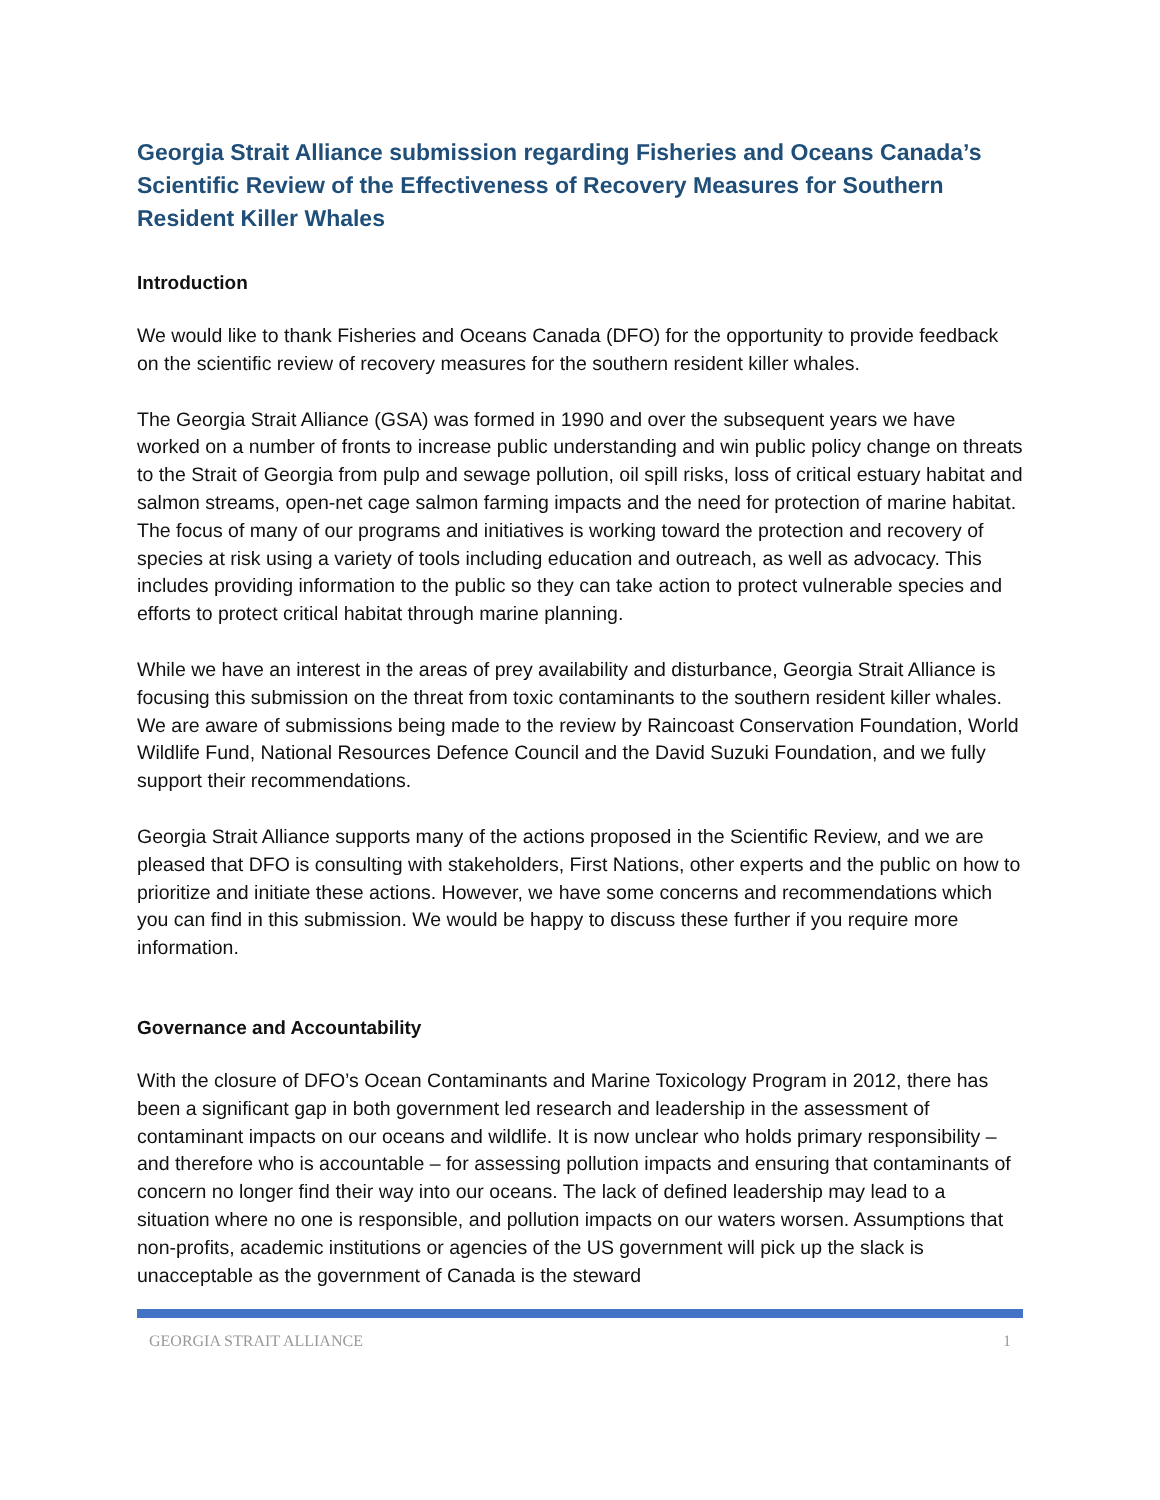Georgia Strait Alliance submission regarding Fisheries and Oceans Canada’s Scientific Review of the Effectiveness of Recovery Measures for Southern Resident Killer Whales
Introduction
We would like to thank Fisheries and Oceans Canada (DFO) for the opportunity to provide feedback on the scientific review of recovery measures for the southern resident killer whales.
The Georgia Strait Alliance (GSA) was formed in 1990 and over the subsequent years we have worked on a number of fronts to increase public understanding and win public policy change on threats to the Strait of Georgia from pulp and sewage pollution, oil spill risks, loss of critical estuary habitat and salmon streams, open-net cage salmon farming impacts and the need for protection of marine habitat. The focus of many of our programs and initiatives is working toward the protection and recovery of species at risk using a variety of tools including education and outreach, as well as advocacy. This includes providing information to the public so they can take action to protect vulnerable species and efforts to protect critical habitat through marine planning.
While we have an interest in the areas of prey availability and disturbance, Georgia Strait Alliance is focusing this submission on the threat from toxic contaminants to the southern resident killer whales. We are aware of submissions being made to the review by Raincoast Conservation Foundation, World Wildlife Fund, National Resources Defence Council and the David Suzuki Foundation, and we fully support their recommendations.
Georgia Strait Alliance supports many of the actions proposed in the Scientific Review, and we are pleased that DFO is consulting with stakeholders, First Nations, other experts and the public on how to prioritize and initiate these actions. However, we have some concerns and recommendations which you can find in this submission. We would be happy to discuss these further if you require more information.
Governance and Accountability
With the closure of DFO’s Ocean Contaminants and Marine Toxicology Program in 2012, there has been a significant gap in both government led research and leadership in the assessment of contaminant impacts on our oceans and wildlife. It is now unclear who holds primary responsibility – and therefore who is accountable – for assessing pollution impacts and ensuring that contaminants of concern no longer find their way into our oceans. The lack of defined leadership may lead to a situation where no one is responsible, and pollution impacts on our waters worsen. Assumptions that non-profits, academic institutions or agencies of the US government will pick up the slack is unacceptable as the government of Canada is the steward
GEORGIA STRAIT ALLIANCE 1